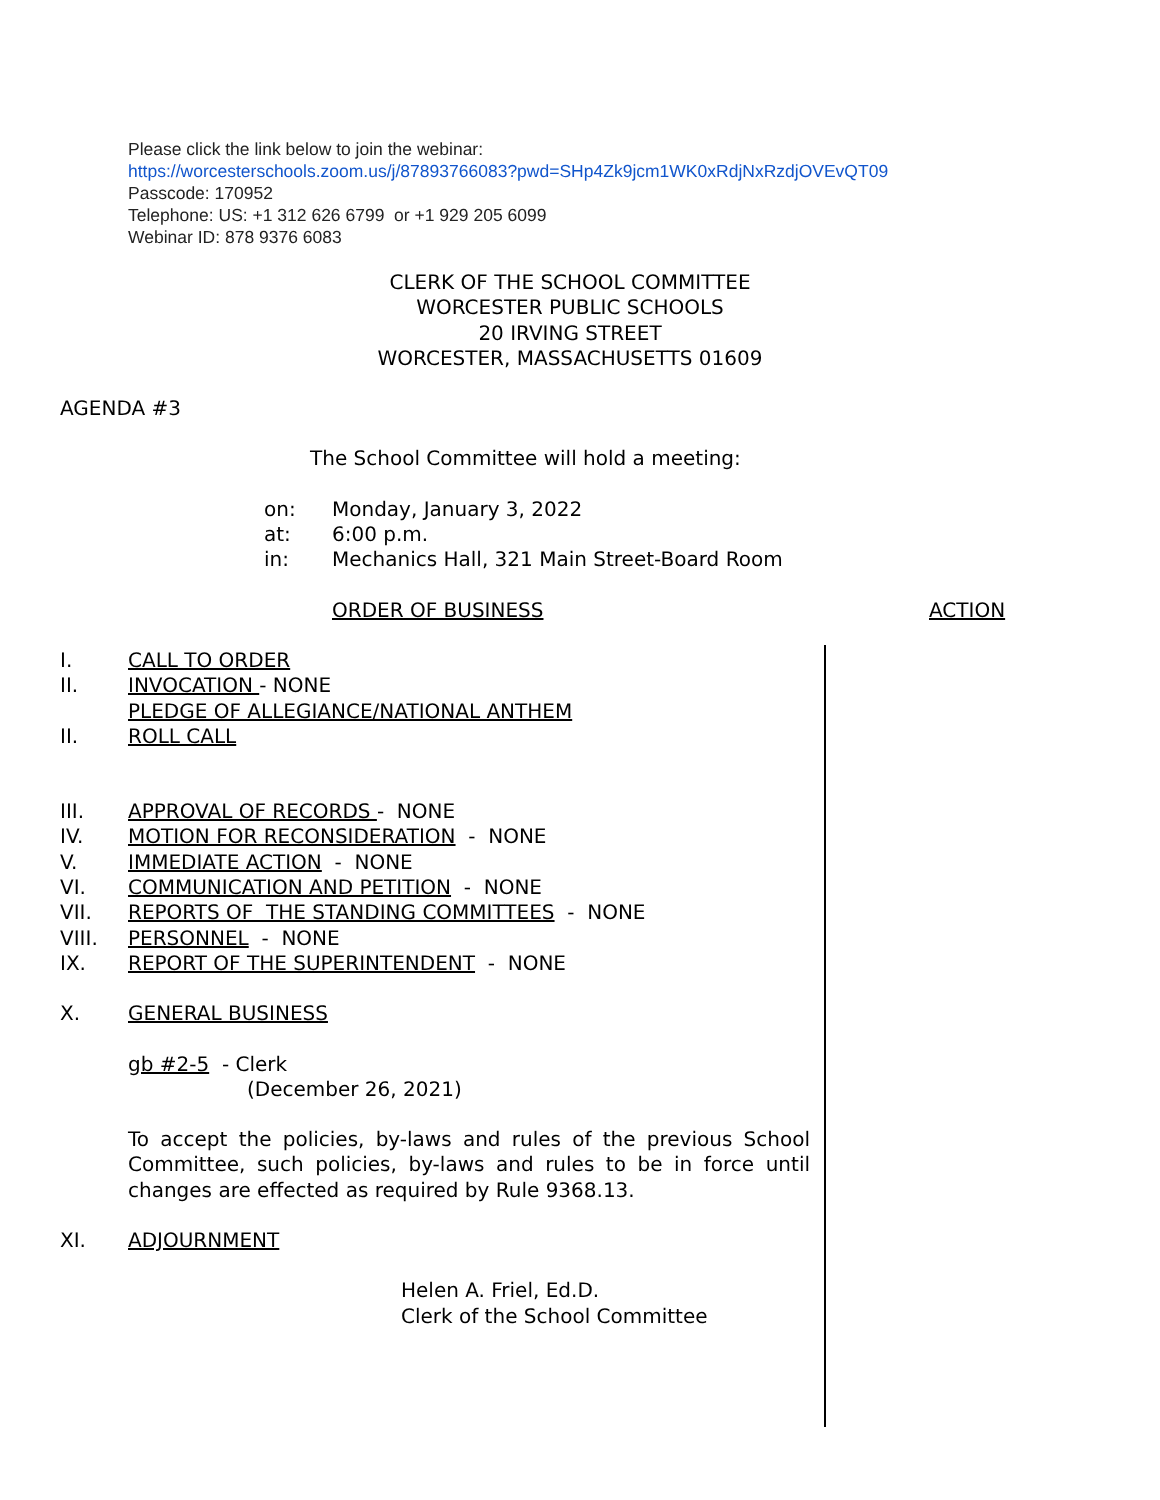Please click the link below to join the webinar:
https://worcesterschools.zoom.us/j/87893766083?pwd=SHp4Zk9jcm1WK0xRdjNxRzdjOVEvQT09
Passcode: 170952
Telephone: US: +1 312 626 6799 or +1 929 205 6099
Webinar ID: 878 9376 6083
CLERK OF THE SCHOOL COMMITTEE
WORCESTER PUBLIC SCHOOLS
20 IRVING STREET
WORCESTER, MASSACHUSETTS 01609
AGENDA #3
The School Committee will hold a meeting:
on: Monday, January 3, 2022
at: 6:00 p.m.
in: Mechanics Hall, 321 Main Street-Board Room
ORDER OF BUSINESS ACTION
I. CALL TO ORDER
II. INVOCATION - NONE
PLEDGE OF ALLEGIANCE/NATIONAL ANTHEM
II. ROLL CALL
III. APPROVAL OF RECORDS - NONE
IV. MOTION FOR RECONSIDERATION - NONE
V. IMMEDIATE ACTION - NONE
VI. COMMUNICATION AND PETITION - NONE
VII. REPORTS OF THE STANDING COMMITTEES - NONE
VIII. PERSONNEL - NONE
IX. REPORT OF THE SUPERINTENDENT - NONE
X. GENERAL BUSINESS
gb #2-5 - Clerk
(December 26, 2021)
To accept the policies, by-laws and rules of the previous School Committee, such policies, by-laws and rules to be in force until changes are effected as required by Rule 9368.13.
XI. ADJOURNMENT
Helen A. Friel, Ed.D.
Clerk of the School Committee